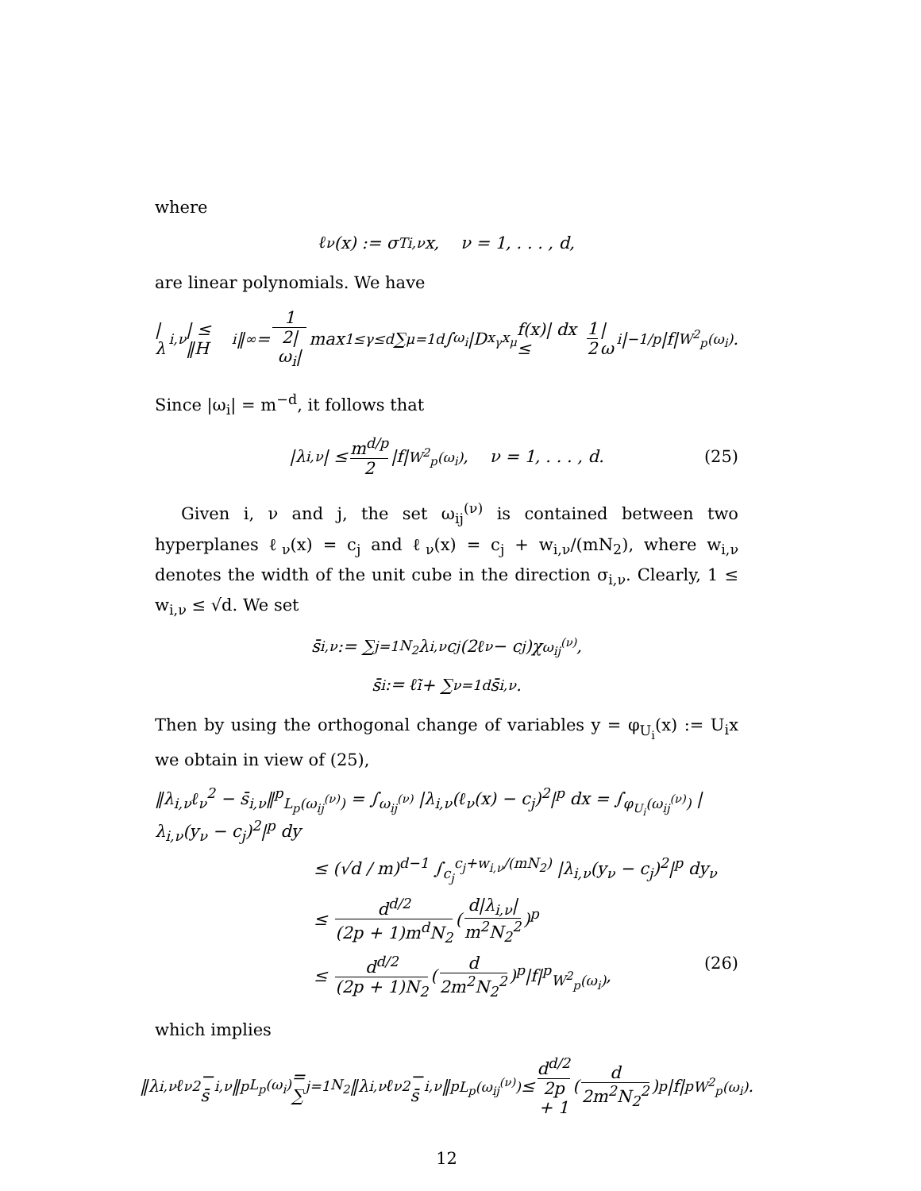where
ℓ<sub>ν</sub>(x) := σ<sup>T</sup><sub>i,ν</sub>x, ν = 1, . . . , d,
are linear polynomials. We have
|λ<sub>i,ν</sub>| ≤ ‖H<sub>i</sub>‖<sub>∞</sub> = 1 2|ω<sub>i</sub>| max<sub>1≤γ≤d</sub> ∑<sub>μ=1</sub><sup>d</sup> ∫<sub>ω<sub>i</sub></sub> |D<sub>x<sub>γ</sub>x<sub>μ</sub></sub>f(x)| dx ≤ 1 2 |ω<sub>i</sub>|<sup>−1/p</sup>|f|<sub>W<sup>2</sup><sub>p</sub>(ω<sub>i</sub>)</sub>.
Since |ω<sub>i</sub>| = m<sup>−d</sup>, it follows that
|λ<sub>i,ν</sub>| ≤ m<sup>d/p</sup> 2 |f|<sub>W<sup>2</sup><sub>p</sub>(ω<sub>i</sub>)</sub>, ν = 1, . . . , d. (25)
Given i, ν and j, the set ω<sub>ij</sub><sup>(ν)</sup> is contained between two hyperplanes ℓ<sub>ν</sub>(x) = c<sub>j</sub> and ℓ<sub>ν</sub>(x) = c<sub>j</sub> + w<sub>i,ν</sub>/(mN<sub>2</sub>), where w<sub>i,ν</sub> denotes the width of the unit cube in the direction σ<sub>i,ν</sub>. Clearly, 1 ≤ w<sub>i,ν</sub> ≤ √d. We set
s̄<sub>i,ν</sub> := ∑<sub>j=1</sub><sup>N<sub>2</sub></sup> λ<sub>i,ν</sub>c<sub>j</sub>(2ℓ<sub>ν</sub> − c<sub>j</sub>)χ<sub>ω<sub>ij</sub><sup>(ν)</sup></sub>,
s̄<sub>i</sub> := ℓ̃<sub>i</sub> + ∑<sub>ν=1</sub><sup>d</sup> s̄<sub>i,ν</sub>.
Then by using the orthogonal change of variables y = φ<sub>U<sub>i</sub></sub>(x) := U<sub>i</sub>x we obtain in view of (25),
‖λ<sub>i,ν</sub>ℓ<sub>ν</sub><sup>2</sup> − s̄<sub>i,ν</sub>‖<sup>p</sup><sub>L<sub>p</sub>(ω<sub>ij</sub><sup>(ν)</sup>)</sub> = ∫<sub>ω<sub>ij</sub><sup>(ν)</sup></sub> |λ<sub>i,ν</sub>(ℓ<sub>ν</sub>(x) − c<sub>j</sub>)<sup>2</sup>|<sup>p</sup> dx = ∫<sub>φ<sub>U<sub>i</sub></sub>(ω<sub>ij</sub><sup>(ν)</sup>)</sub> |λ<sub>i,ν</sub>(y<sub>ν</sub> − c<sub>j</sub>)<sup>2</sup>|<sup>p</sup> dy
≤ (√d / m)<sup>d−1</sup> ∫<sub>c<sub>j</sub></sub><sup>c<sub>j</sub>+w<sub>i,ν</sub>/(mN<sub>2</sub>)</sup> |λ<sub>i,ν</sub>(y<sub>ν</sub> − c<sub>j</sub>)<sup>2</sup>|<sup>p</sup> dy<sub>ν</sub>
≤ d<sup>d/2</sup> (2p + 1)m<sup>d</sup>N<sub>2</sub> (d|λ<sub>i,ν</sub>| m<sup>2</sup>N<sub>2</sub><sup>2</sup>)<sup>p</sup>
≤ d<sup>d/2</sup> (2p + 1)N<sub>2</sub> (d 2m<sup>2</sup>N<sub>2</sub><sup>2</sup>)<sup>p</sup>|f|<sup>p</sup><sub>W<sup>2</sup><sub>p</sub>(ω<sub>i</sub>)</sub>, (26)
which implies
‖λ<sub>i,ν</sub>ℓ<sub>ν</sub><sup>2</sup> − s̄<sub>i,ν</sub>‖<sup>p</sup><sub>L<sub>p</sub>(ω<sub>i</sub>)</sub> = ∑<sub>j=1</sub><sup>N<sub>2</sub></sup> ‖λ<sub>i,ν</sub>ℓ<sub>ν</sub><sup>2</sup> − s̄<sub>i,ν</sub>‖<sup>p</sup><sub>L<sub>p</sub>(ω<sub>ij</sub><sup>(ν)</sup>)</sub> ≤ d<sup>d/2</sup> 2p + 1 (d 2m<sup>2</sup>N<sub>2</sub><sup>2</sup>)<sup>p</sup>|f|<sup>p</sup><sub>W<sup>2</sup><sub>p</sub>(ω<sub>i</sub>)</sub>.
12